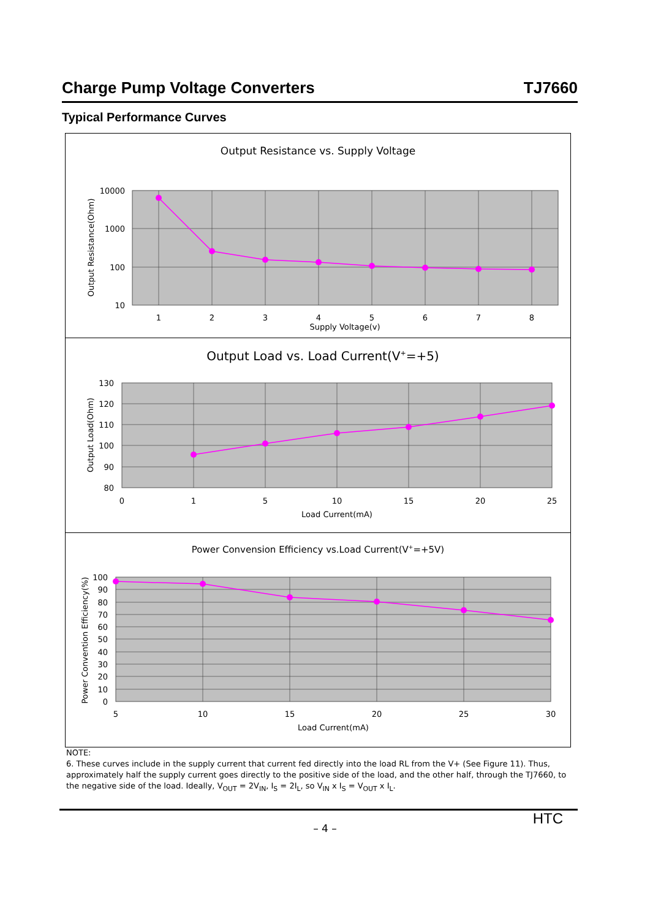Charge Pump Voltage Converters TJ7660
Typical Performance Curves
Output Resistance vs. Supply Voltage
10000
1000
100
10
1
2
3
4
5
6
7
8
Supply Voltage(v)
Output Resistance(Ohm)
Output Load vs. Load Current(V+=+5)
130
120
110
100
90
80
0
1
5
10
15
20
25
Load Current(mA)
Output Load(Ohm)
Power Convension Efficiency vs.Load Current(V+=+5V)
100
90
80
70
60
50
40
30
20
10
0
5
10
15
20
25
30
Load Current(mA)
Power Convention Efficiency(%)
NOTE:
6. These curves include in the supply current that current fed directly into the load RL from the V+ (See Figure 11). Thus, approximately half the supply current goes directly to the positive side of the load, and the other half, through the TJ7660, to the negative side of the load. Ideally, V<sub>OUT</sub> = 2V<sub>IN</sub>, I<sub>S</sub> = 2I<sub>L</sub>, so V<sub>IN</sub> x I<sub>S</sub> = V<sub>OUT</sub> x I<sub>L</sub>.
HTC
– 4 –